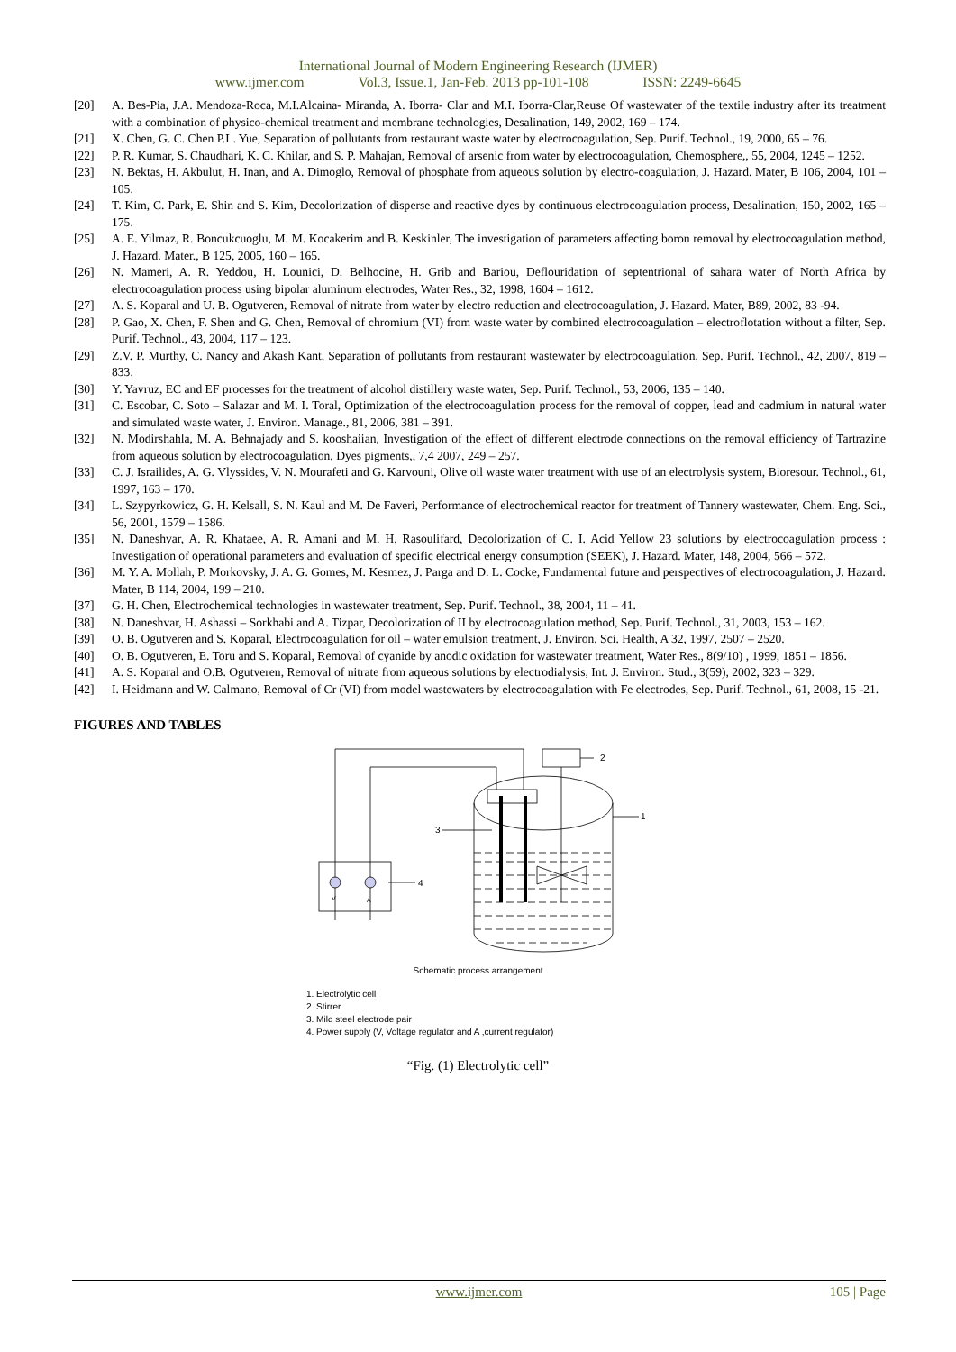International Journal of Modern Engineering Research (IJMER)
www.ijmer.com Vol.3, Issue.1, Jan-Feb. 2013 pp-101-108 ISSN: 2249-6645
[20] A. Bes-Pia, J.A. Mendoza-Roca, M.I.Alcaina- Miranda, A. Iborra- Clar and M.I. Iborra-Clar,Reuse Of wastewater of the textile industry after its treatment with a combination of physico-chemical treatment and membrane technologies, Desalination, 149, 2002, 169 – 174.
[21] X. Chen, G. C. Chen P.L. Yue, Separation of pollutants from restaurant waste water by electrocoagulation, Sep. Purif. Technol., 19, 2000, 65 – 76.
[22] P. R. Kumar, S. Chaudhari, K. C. Khilar, and S. P. Mahajan, Removal of arsenic from water by electrocoagulation, Chemosphere,, 55, 2004, 1245 – 1252.
[23] N. Bektas, H. Akbulut, H. Inan, and A. Dimoglo, Removal of phosphate from aqueous solution by electro-coagulation, J. Hazard. Mater, B 106, 2004, 101 – 105.
[24] T. Kim, C. Park, E. Shin and S. Kim, Decolorization of disperse and reactive dyes by continuous electrocoagulation process, Desalination, 150, 2002, 165 – 175.
[25] A. E. Yilmaz, R. Boncukcuoglu, M. M. Kocakerim and B. Keskinler, The investigation of parameters affecting boron removal by electrocoagulation method, J. Hazard. Mater., B 125, 2005, 160 – 165.
[26] N. Mameri, A. R. Yeddou, H. Lounici, D. Belhocine, H. Grib and Bariou, Deflouridation of septentrional of sahara water of North Africa by electrocoagulation process using bipolar aluminum electrodes, Water Res., 32, 1998, 1604 – 1612.
[27] A. S. Koparal and U. B. Ogutveren, Removal of nitrate from water by electro reduction and electrocoagulation, J. Hazard. Mater, B89, 2002, 83 -94.
[28] P. Gao, X. Chen, F. Shen and G. Chen, Removal of chromium (VI) from waste water by combined electrocoagulation – electroflotation without a filter, Sep. Purif. Technol., 43, 2004, 117 – 123.
[29] Z.V. P. Murthy, C. Nancy and Akash Kant, Separation of pollutants from restaurant wastewater by electrocoagulation, Sep. Purif. Technol., 42, 2007, 819 – 833.
[30] Y. Yavruz, EC and EF processes for the treatment of alcohol distillery waste water, Sep. Purif. Technol., 53, 2006, 135 – 140.
[31] C. Escobar, C. Soto – Salazar and M. I. Toral, Optimization of the electrocoagulation process for the removal of copper, lead and cadmium in natural water and simulated waste water, J. Environ. Manage., 81, 2006, 381 – 391.
[32] N. Modirshahla, M. A. Behnajady and S. kooshaiian, Investigation of the effect of different electrode connections on the removal efficiency of Tartrazine from aqueous solution by electrocoagulation, Dyes pigments,, 7,4 2007, 249 – 257.
[33] C. J. Israilides, A. G. Vlyssides, V. N. Mourafeti and G. Karvouni, Olive oil waste water treatment with use of an electrolysis system, Bioresour. Technol., 61, 1997, 163 – 170.
[34] L. Szypyrkowicz, G. H. Kelsall, S. N. Kaul and M. De Faveri, Performance of electrochemical reactor for treatment of Tannery wastewater, Chem. Eng. Sci., 56, 2001, 1579 – 1586.
[35] N. Daneshvar, A. R. Khataee, A. R. Amani and M. H. Rasoulifard, Decolorization of C. I. Acid Yellow 23 solutions by electrocoagulation process : Investigation of operational parameters and evaluation of specific electrical energy consumption (SEEK), J. Hazard. Mater, 148, 2004, 566 – 572.
[36] M. Y. A. Mollah, P. Morkovsky, J. A. G. Gomes, M. Kesmez, J. Parga and D. L. Cocke, Fundamental future and perspectives of electrocoagulation, J. Hazard. Mater, B 114, 2004, 199 – 210.
[37] G. H. Chen, Electrochemical technologies in wastewater treatment, Sep. Purif. Technol., 38, 2004, 11 – 41.
[38] N. Daneshvar, H. Ashassi – Sorkhabi and A. Tizpar, Decolorization of II by electrocoagulation method, Sep. Purif. Technol., 31, 2003, 153 – 162.
[39] O. B. Ogutveren and S. Koparal, Electrocoagulation for oil – water emulsion treatment, J. Environ. Sci. Health, A 32, 1997, 2507 – 2520.
[40] O. B. Ogutveren, E. Toru and S. Koparal, Removal of cyanide by anodic oxidation for wastewater treatment, Water Res., 8(9/10) , 1999, 1851 – 1856.
[41] A. S. Koparal and O.B. Ogutveren, Removal of nitrate from aqueous solutions by electrodialysis, Int. J. Environ. Stud., 3(59), 2002, 323 – 329.
[42] I. Heidmann and W. Calmano, Removal of Cr (VI) from model wastewaters by electrocoagulation with Fe electrodes, Sep. Purif. Technol., 61, 2008, 15 -21.
FIGURES AND TABLES
2
1
3
4
V
A
Schematic process arrangement
1. Electrolytic cell
2. Stirrer
3. Mild steel electrode pair
4. Power supply (V, Voltage regulator and A ,current regulator)
“Fig. (1) Electrolytic cell”
www.ijmer.com 105 | Page